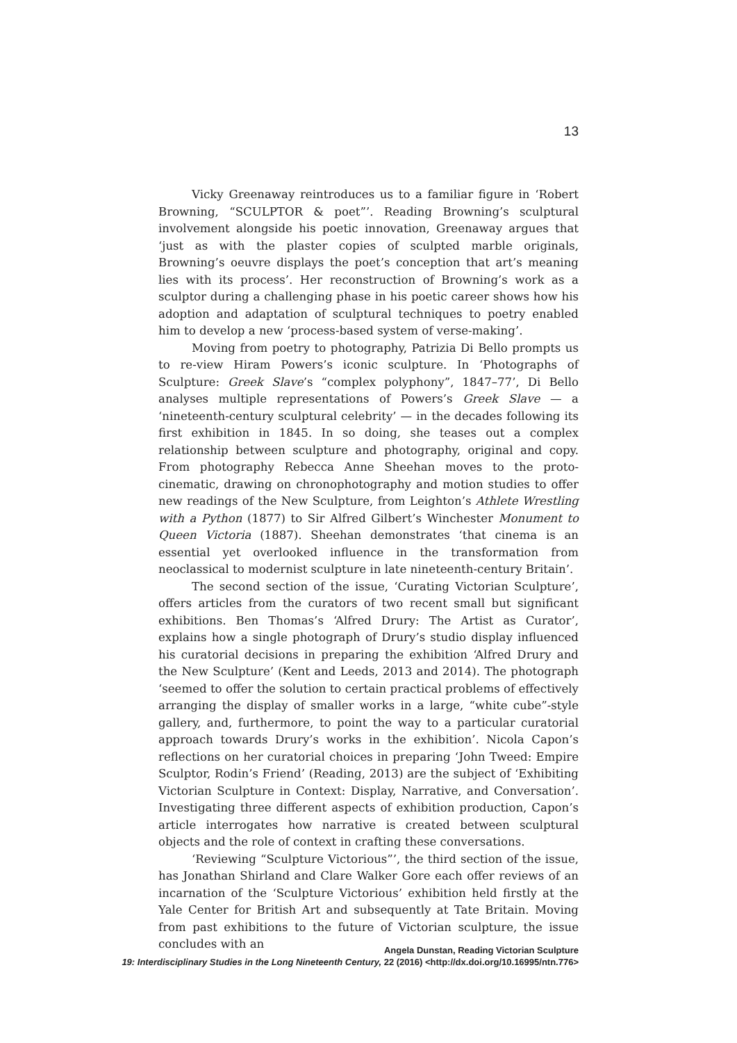13
Vicky Greenaway reintroduces us to a familiar figure in ‘Robert Browning, “SCULPTOR & poet”’. Reading Browning’s sculptural involvement alongside his poetic innovation, Greenaway argues that ‘just as with the plaster copies of sculpted marble originals, Browning’s oeuvre displays the poet’s conception that art’s meaning lies with its process’. Her reconstruction of Browning’s work as a sculptor during a challenging phase in his poetic career shows how his adoption and adaptation of sculptural techniques to poetry enabled him to develop a new ‘process-based system of verse-making’.
Moving from poetry to photography, Patrizia Di Bello prompts us to re-view Hiram Powers’s iconic sculpture. In ‘Photographs of Sculpture: Greek Slave’s “complex polyphony”, 1847–77’, Di Bello analyses multiple representations of Powers’s Greek Slave — a ‘nineteenth-century sculptural celebrity’ — in the decades following its first exhibition in 1845. In so doing, she teases out a complex relationship between sculpture and photography, original and copy. From photography Rebecca Anne Sheehan moves to the proto-cinematic, drawing on chronophotography and motion studies to offer new readings of the New Sculpture, from Leighton’s Athlete Wrestling with a Python (1877) to Sir Alfred Gilbert’s Winchester Monument to Queen Victoria (1887). Sheehan demonstrates ‘that cinema is an essential yet overlooked influence in the transformation from neoclassical to modernist sculpture in late nineteenth-century Britain’.
The second section of the issue, ‘Curating Victorian Sculpture’, offers articles from the curators of two recent small but significant exhibitions. Ben Thomas’s ‘Alfred Drury: The Artist as Curator’, explains how a single photograph of Drury’s studio display influenced his curatorial decisions in preparing the exhibition ‘Alfred Drury and the New Sculpture’ (Kent and Leeds, 2013 and 2014). The photograph ‘seemed to offer the solution to certain practical problems of effectively arranging the display of smaller works in a large, “white cube”-style gallery, and, furthermore, to point the way to a particular curatorial approach towards Drury’s works in the exhibition’. Nicola Capon’s reflections on her curatorial choices in preparing ‘John Tweed: Empire Sculptor, Rodin’s Friend’ (Reading, 2013) are the subject of ‘Exhibiting Victorian Sculpture in Context: Display, Narrative, and Conversation’. Investigating three different aspects of exhibition production, Capon’s article interrogates how narrative is created between sculptural objects and the role of context in crafting these conversations.
‘Reviewing “Sculpture Victorious”’, the third section of the issue, has Jonathan Shirland and Clare Walker Gore each offer reviews of an incarnation of the ‘Sculpture Victorious’ exhibition held firstly at the Yale Center for British Art and subsequently at Tate Britain. Moving from past exhibitions to the future of Victorian sculpture, the issue concludes with an
Angela Dunstan, Reading Victorian Sculpture
19: Interdisciplinary Studies in the Long Nineteenth Century, 22 (2016) <http://dx.doi.org/10.16995/ntn.776>